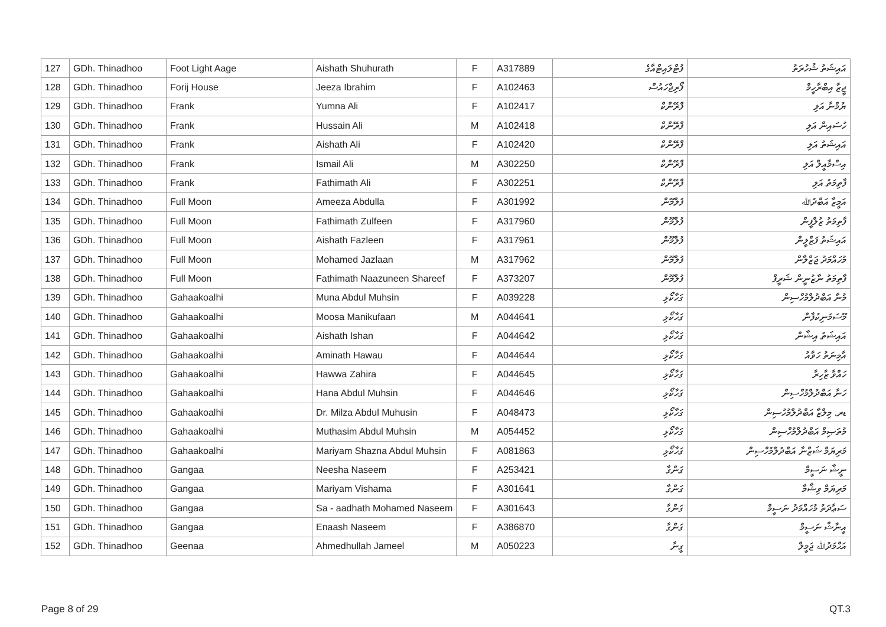| 127 | GDh. Thinadhoo | Foot Light Aage | Aishath Shuhurath | F | A317889 | ފުޓްލައިޓްއާގެ | އައިޝަތު ޝުހުރަތު |
| 128 | GDh. Thinadhoo | Forij House | Jeeza Ibrahim | F | A102463 | ފޯރިޖްހައުސް | ޖީޒާ އިބްރާހީމް |
| 129 | GDh. Thinadhoo | Frank | Yumna Ali | F | A102417 | ފްރޭންކް | ޔުމްނާ އަލި |
| 130 | GDh. Thinadhoo | Frank | Hussain Ali | M | A102418 | ފްރޭންކް | ހުސައިން އަލި |
| 131 | GDh. Thinadhoo | Frank | Aishath Ali | F | A102420 | ފްރޭންކް | އައިޝަތު އަލި |
| 132 | GDh. Thinadhoo | Frank | Ismail Ali | M | A302250 | ފްރޭންކް | އިސްމާއީލް އަލި |
| 133 | GDh. Thinadhoo | Frank | Fathimath Ali | F | A302251 | ފްރޭންކް | ފާތިމަތު އަލި |
| 134 | GDh. Thinadhoo | Full Moon | Ameeza Abdulla | F | A301992 | ފުލްމޫން | އަމީޒާ އަބްދުﷲ |
| 135 | GDh. Thinadhoo | Full Moon | Fathimath Zulfeen | F | A317960 | ފުލްމޫން | ފާތިމަތު ޒުލްފީން |
| 136 | GDh. Thinadhoo | Full Moon | Aishath Fazleen | F | A317961 | ފުލްމޫން | އައިޝަތު ފަޒްލީން |
| 137 | GDh. Thinadhoo | Full Moon | Mohamed Jazlaan | M | A317962 | ފުލްމޫން | މުހައްމަދު ޖަޒްލާން |
| 138 | GDh. Thinadhoo | Full Moon | Fathimath Naazuneen Shareef | F | A373207 | ފުލްމޫން | ފާތިމަތު ނާޒުނީން ޝަރީފް |
| 139 | GDh. Thinadhoo | Gahaakoalhi | Muna Abdul Muhsin | F | A039228 | ގަހާކޯޅި | މުނާ އަބްދުލްމުހްސިން |
| 140 | GDh. Thinadhoo | Gahaakoalhi | Moosa Manikufaan | M | A044641 | ގަހާކޯޅި | މޫސަމަނިކުފާން |
| 141 | GDh. Thinadhoo | Gahaakoalhi | Aishath Ishan | F | A044642 | ގަހާކޯޅި | އައިޝަތު އިޝާން |
| 142 | GDh. Thinadhoo | Gahaakoalhi | Aminath Hawau | F | A044644 | ގަހާކޯޅި | އާމިނަތު ހަވާއު |
| 143 | GDh. Thinadhoo | Gahaakoalhi | Hawwa Zahira | F | A044645 | ގަހާކޯޅި | ހައްވާ ޒާހިރާ |
| 144 | GDh. Thinadhoo | Gahaakoalhi | Hana Abdul Muhsin | F | A044646 | ގަހާކޯޅި | ހަނާ އަބްދުލްމުހްސިން |
| 145 | GDh. Thinadhoo | Gahaakoalhi | Dr. Milza Abdul Muhusin | F | A048473 | ގަހާކޯޅި | ޑރ. މިލްޒާ އަބްދުލްމުހުސިން |
| 146 | GDh. Thinadhoo | Gahaakoalhi | Muthasim Abdul Muhsin | M | A054452 | ގަހާކޯޅި | މުތަޞިމް އަބްދުލްމުހްސިން |
| 147 | GDh. Thinadhoo | Gahaakoalhi | Mariyam Shazna Abdul Muhsin | F | A081863 | ގަހާކޯޅި | މަރިޔަމް ޝަޒްނާ އަބްދުލްމުހްސިން |
| 148 | GDh. Thinadhoo | Gangaa | Neesha Naseem | F | A253421 | ގަންގާ | ނީޝާ ނަސީމް |
| 149 | GDh. Thinadhoo | Gangaa | Mariyam Vishama | F | A301641 | ގަންގާ | މަރިޔަމް ވިޝާމާ |
| 150 | GDh. Thinadhoo | Gangaa | Sa - aadhath Mohamed Naseem | F | A301643 | ގަންގާ | ސަޢާދަތު މުހައްމަދު ނަސީމް |
| 151 | GDh. Thinadhoo | Gangaa | Enaash Naseem | F | A386870 | ގަންގާ | އީނާޝް ނަސީމް |
| 152 | GDh. Thinadhoo | Geenaa | Ahmedhullah Jameel | M | A050223 | ގީނާ | އަޙްމަދުﷲ ޖަމީލް |
Page 8 of 29 QT.3